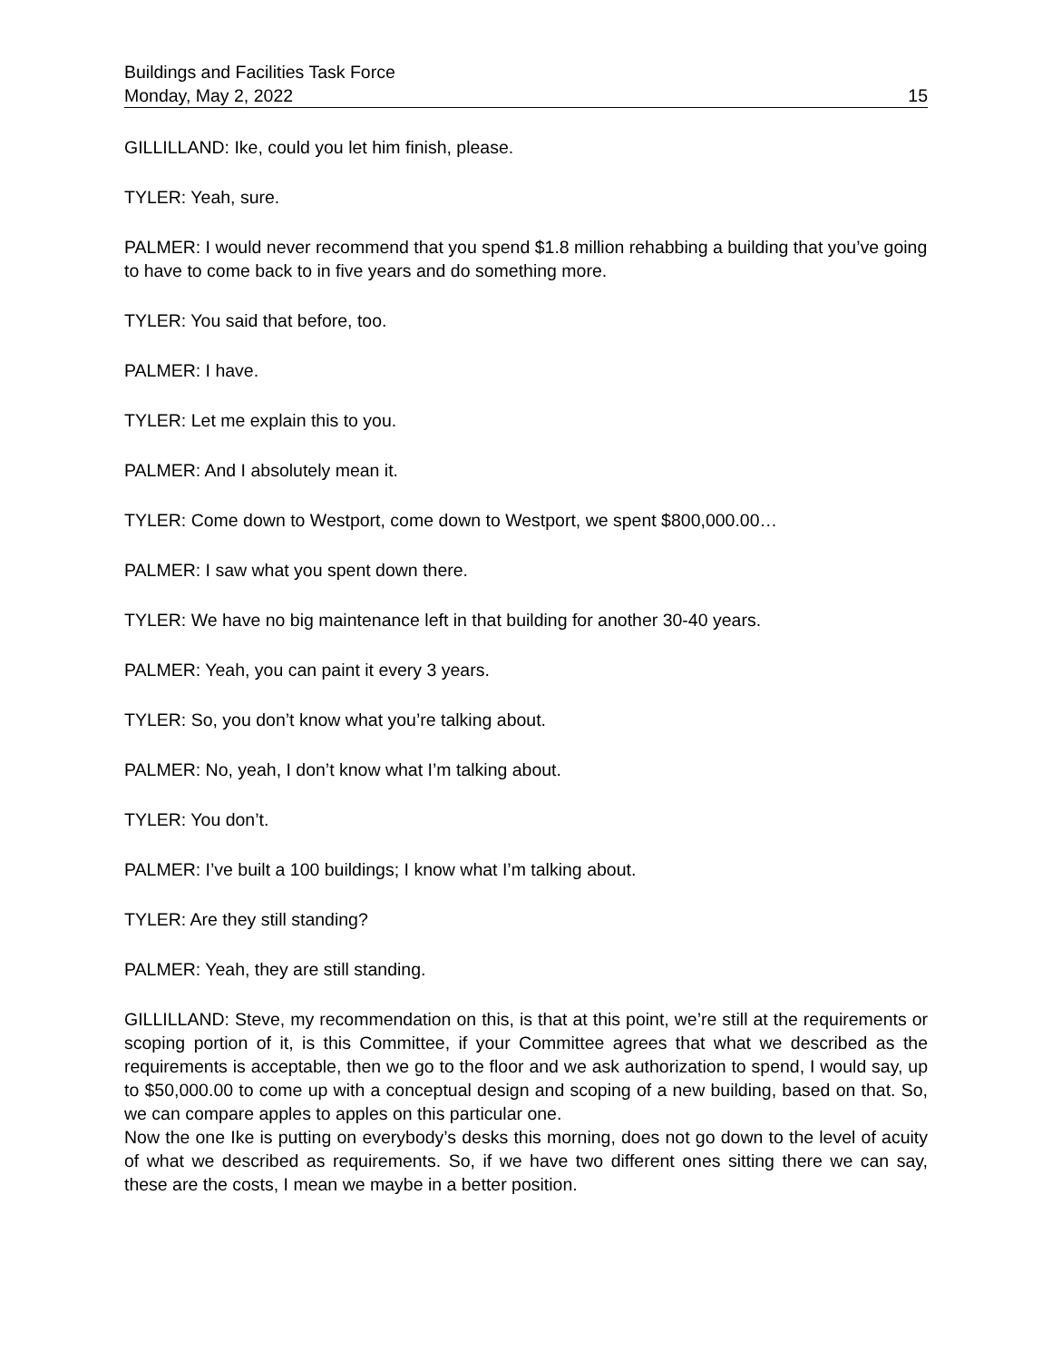Buildings and Facilities Task Force
Monday, May 2, 2022 15
GILLILLAND: Ike, could you let him finish, please.
TYLER: Yeah, sure.
PALMER: I would never recommend that you spend $1.8 million rehabbing a building that you’ve going to have to come back to in five years and do something more.
TYLER: You said that before, too.
PALMER: I have.
TYLER: Let me explain this to you.
PALMER: And I absolutely mean it.
TYLER: Come down to Westport, come down to Westport, we spent $800,000.00…
PALMER: I saw what you spent down there.
TYLER: We have no big maintenance left in that building for another 30-40 years.
PALMER: Yeah, you can paint it every 3 years.
TYLER: So, you don’t know what you’re talking about.
PALMER: No, yeah, I don’t know what I’m talking about.
TYLER: You don’t.
PALMER: I’ve built a 100 buildings; I know what I’m talking about.
TYLER: Are they still standing?
PALMER: Yeah, they are still standing.
GILLILLAND: Steve, my recommendation on this, is that at this point, we’re still at the requirements or scoping portion of it, is this Committee, if your Committee agrees that what we described as the requirements is acceptable, then we go to the floor and we ask authorization to spend, I would say, up to $50,000.00 to come up with a conceptual design and scoping of a new building, based on that. So, we can compare apples to apples on this particular one.
Now the one Ike is putting on everybody’s desks this morning, does not go down to the level of acuity of what we described as requirements. So, if we have two different ones sitting there we can say, these are the costs, I mean we maybe in a better position.